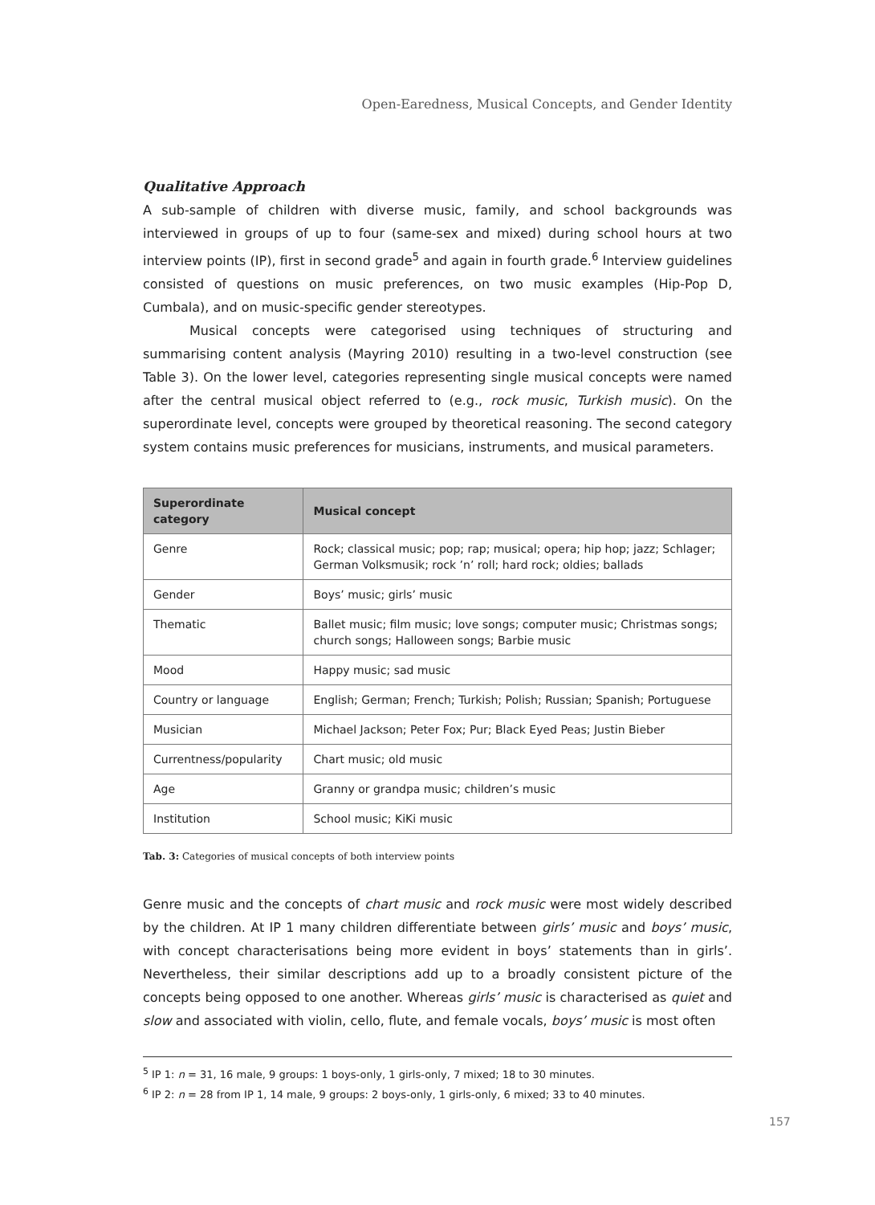Open-Earedness, Musical Concepts, and Gender Identity
Qualitative Approach
A sub-sample of children with diverse music, family, and school backgrounds was interviewed in groups of up to four (same-sex and mixed) during school hours at two interview points (IP), first in second grade<sup>5</sup> and again in fourth grade.<sup>6</sup> Interview guidelines consisted of questions on music preferences, on two music examples (Hip-Pop D, Cumbala), and on music-specific gender stereotypes.
Musical concepts were categorised using techniques of structuring and summarising content analysis (Mayring 2010) resulting in a two-level construction (see Table 3). On the lower level, categories representing single musical concepts were named after the central musical object referred to (e.g., rock music, Turkish music). On the superordinate level, concepts were grouped by theoretical reasoning. The second category system contains music preferences for musicians, instruments, and musical parameters.
| Superordinate category | Musical concept |
| --- | --- |
| Genre | Rock; classical music; pop; rap; musical; opera; hip hop; jazz; Schlager; German Volksmusik; rock ’n’ roll; hard rock; oldies; ballads |
| Gender | Boys’ music; girls’ music |
| Thematic | Ballet music; film music; love songs; computer music; Christmas songs; church songs; Halloween songs; Barbie music |
| Mood | Happy music; sad music |
| Country or language | English; German; French; Turkish; Polish; Russian; Spanish; Portuguese |
| Musician | Michael Jackson; Peter Fox; Pur; Black Eyed Peas; Justin Bieber |
| Currentness/popularity | Chart music; old music |
| Age | Granny or grandpa music; children’s music |
| Institution | School music; KiKi music |
Tab. 3: Categories of musical concepts of both interview points
Genre music and the concepts of chart music and rock music were most widely described by the children. At IP 1 many children differentiate between girls’ music and boys’ music, with concept characterisations being more evident in boys’ statements than in girls’. Nevertheless, their similar descriptions add up to a broadly consistent picture of the concepts being opposed to one another. Whereas girls’ music is characterised as quiet and slow and associated with violin, cello, flute, and female vocals, boys’ music is most often
<sup>5</sup> IP 1: n = 31, 16 male, 9 groups: 1 boys-only, 1 girls-only, 7 mixed; 18 to 30 minutes.
<sup>6</sup> IP 2: n = 28 from IP 1, 14 male, 9 groups: 2 boys-only, 1 girls-only, 6 mixed; 33 to 40 minutes.
157